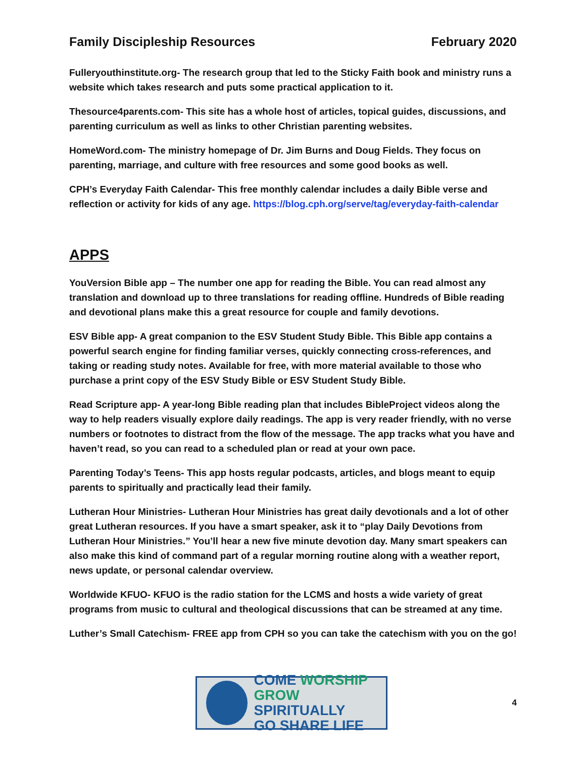Family Discipleship Resources February 2020
Fulleryouthinstitute.org- The research group that led to the Sticky Faith book and ministry runs a website which takes research and puts some practical application to it.
Thesource4parents.com- This site has a whole host of articles, topical guides, discussions, and parenting curriculum as well as links to other Christian parenting websites.
HomeWord.com- The ministry homepage of Dr. Jim Burns and Doug Fields. They focus on parenting, marriage, and culture with free resources and some good books as well.
CPH’s Everyday Faith Calendar- This free monthly calendar includes a daily Bible verse and reflection or activity for kids of any age. https://blog.cph.org/serve/tag/everyday-faith-calendar
APPS
YouVersion Bible app – The number one app for reading the Bible. You can read almost any translation and download up to three translations for reading offline. Hundreds of Bible reading and devotional plans make this a great resource for couple and family devotions.
ESV Bible app- A great companion to the ESV Student Study Bible. This Bible app contains a powerful search engine for finding familiar verses, quickly connecting cross-references, and taking or reading study notes. Available for free, with more material available to those who purchase a print copy of the ESV Study Bible or ESV Student Study Bible.
Read Scripture app- A year-long Bible reading plan that includes BibleProject videos along the way to help readers visually explore daily readings. The app is very reader friendly, with no verse numbers or footnotes to distract from the flow of the message. The app tracks what you have and haven’t read, so you can read to a scheduled plan or read at your own pace.
Parenting Today’s Teens- This app hosts regular podcasts, articles, and blogs meant to equip parents to spiritually and practically lead their family.
Lutheran Hour Ministries- Lutheran Hour Ministries has great daily devotionals and a lot of other great Lutheran resources. If you have a smart speaker, ask it to “play Daily Devotions from Lutheran Hour Ministries.” You’ll hear a new five minute devotion day. Many smart speakers can also make this kind of command part of a regular morning routine along with a weather report, news update, or personal calendar overview.
Worldwide KFUO- KFUO is the radio station for the LCMS and hosts a wide variety of great programs from music to cultural and theological discussions that can be streamed at any time.
Luther’s Small Catechism- FREE app from CPH so you can take the catechism with you on the go!
COME WORSHIP
GROW SPIRITUALLY
GO SHARE LIFE
4